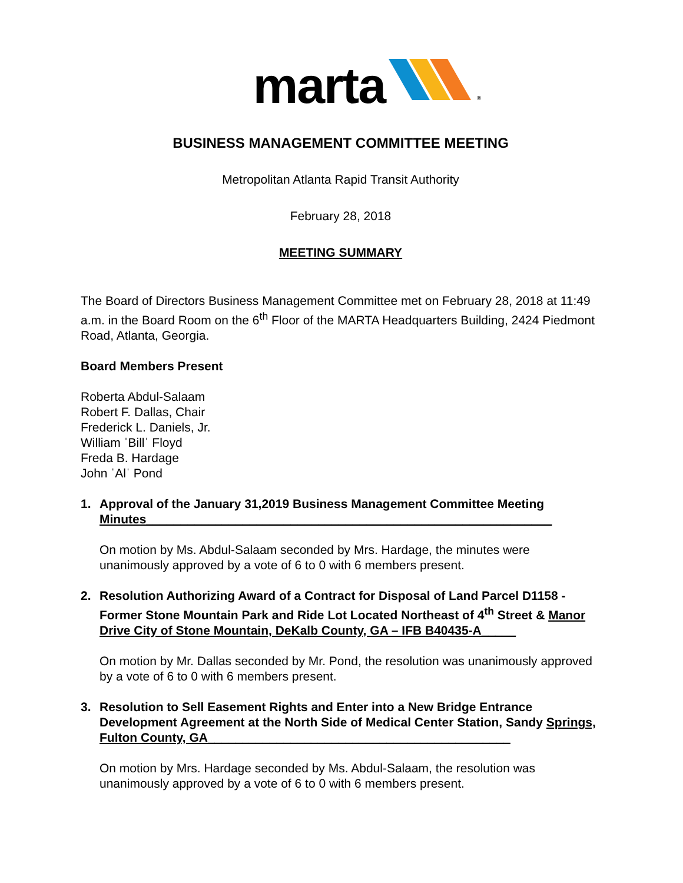marta ®
BUSINESS MANAGEMENT COMMITTEE MEETING
Metropolitan Atlanta Rapid Transit Authority
February 28, 2018
MEETING SUMMARY
The Board of Directors Business Management Committee met on February 28, 2018 at 11:49 a.m. in the Board Room on the 6<sup>th</sup> Floor of the MARTA Headquarters Building, 2424 Piedmont Road, Atlanta, Georgia.
Board Members Present
Roberta Abdul-Salaam
Robert F. Dallas, Chair
Frederick L. Daniels, Jr.
William ˈBillˈ Floyd
Freda B. Hardage
John ˈAlˈ Pond
1. Approval of the January 31,2019 Business Management Committee Meeting Minutes___________________________________________________________
On motion by Ms. Abdul-Salaam seconded by Mrs. Hardage, the minutes were unanimously approved by a vote of 6 to 0 with 6 members present.
2. Resolution Authorizing Award of a Contract for Disposal of Land Parcel D1158 - Former Stone Mountain Park and Ride Lot Located Northeast of 4<sup>th</sup> Street & Manor Drive City of Stone Mountain, DeKalb County, GA – IFB B40435-A_____
On motion by Mr. Dallas seconded by Mr. Pond, the resolution was unanimously approved by a vote of 6 to 0 with 6 members present.
3. Resolution to Sell Easement Rights and Enter into a New Bridge Entrance Development Agreement at the North Side of Medical Center Station, Sandy Springs, Fulton County, GA____________________________________________
On motion by Mrs. Hardage seconded by Ms. Abdul-Salaam, the resolution was unanimously approved by a vote of 6 to 0 with 6 members present.